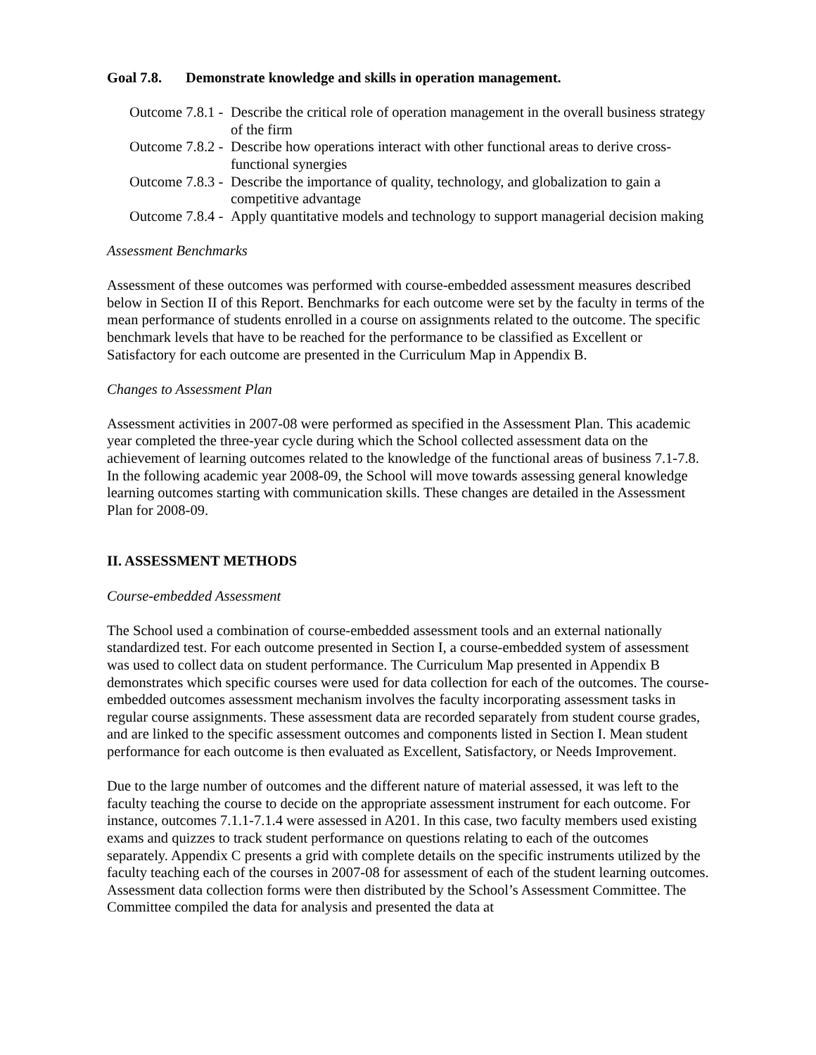Goal 7.8. Demonstrate knowledge and skills in operation management.
Outcome 7.8.1 - Describe the critical role of operation management in the overall business strategy of the firm
Outcome 7.8.2 - Describe how operations interact with other functional areas to derive cross-functional synergies
Outcome 7.8.3 - Describe the importance of quality, technology, and globalization to gain a competitive advantage
Outcome 7.8.4 - Apply quantitative models and technology to support managerial decision making
Assessment Benchmarks
Assessment of these outcomes was performed with course-embedded assessment measures described below in Section II of this Report. Benchmarks for each outcome were set by the faculty in terms of the mean performance of students enrolled in a course on assignments related to the outcome. The specific benchmark levels that have to be reached for the performance to be classified as Excellent or Satisfactory for each outcome are presented in the Curriculum Map in Appendix B.
Changes to Assessment Plan
Assessment activities in 2007-08 were performed as specified in the Assessment Plan. This academic year completed the three-year cycle during which the School collected assessment data on the achievement of learning outcomes related to the knowledge of the functional areas of business 7.1-7.8. In the following academic year 2008-09, the School will move towards assessing general knowledge learning outcomes starting with communication skills. These changes are detailed in the Assessment Plan for 2008-09.
II. ASSESSMENT METHODS
Course-embedded Assessment
The School used a combination of course-embedded assessment tools and an external nationally standardized test. For each outcome presented in Section I, a course-embedded system of assessment was used to collect data on student performance. The Curriculum Map presented in Appendix B demonstrates which specific courses were used for data collection for each of the outcomes. The course-embedded outcomes assessment mechanism involves the faculty incorporating assessment tasks in regular course assignments. These assessment data are recorded separately from student course grades, and are linked to the specific assessment outcomes and components listed in Section I. Mean student performance for each outcome is then evaluated as Excellent, Satisfactory, or Needs Improvement.
Due to the large number of outcomes and the different nature of material assessed, it was left to the faculty teaching the course to decide on the appropriate assessment instrument for each outcome. For instance, outcomes 7.1.1-7.1.4 were assessed in A201. In this case, two faculty members used existing exams and quizzes to track student performance on questions relating to each of the outcomes separately. Appendix C presents a grid with complete details on the specific instruments utilized by the faculty teaching each of the courses in 2007-08 for assessment of each of the student learning outcomes. Assessment data collection forms were then distributed by the School’s Assessment Committee. The Committee compiled the data for analysis and presented the data at